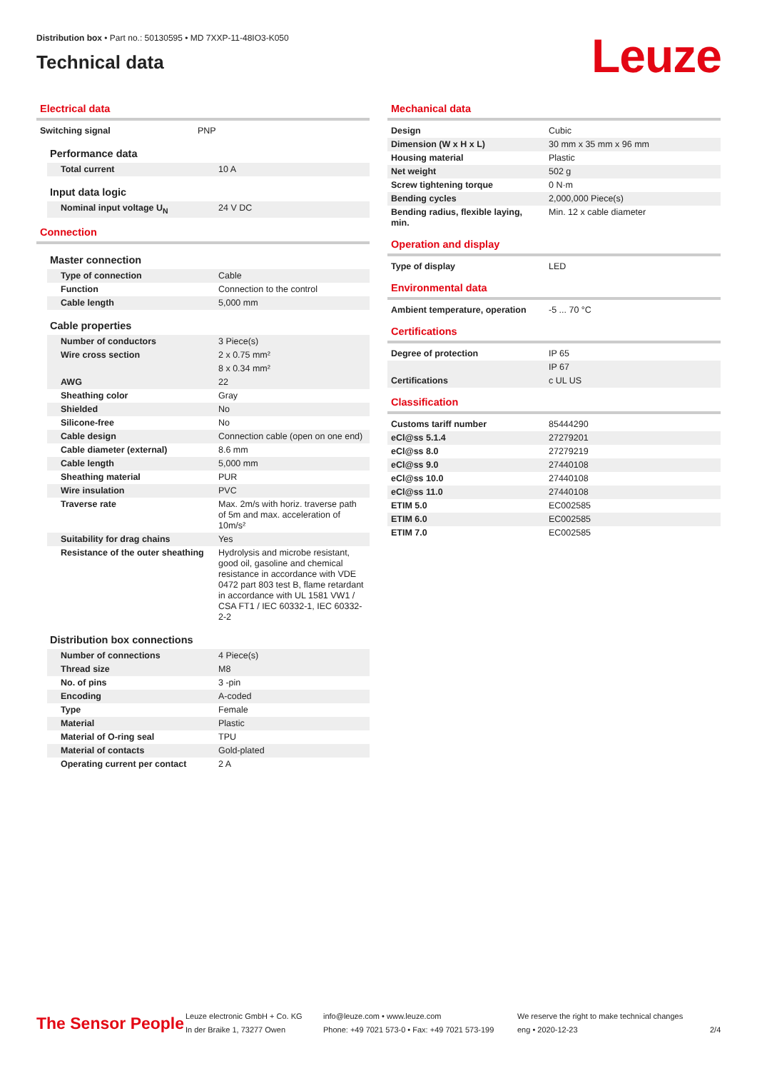Distribution box • Part no.: 50130595 • MD 7XXP-11-48IO3-K050
Technical data
Leuze
Electrical data
| Switching signal | PNP |
Performance data
| Total current | 10 A |
Input data logic
| Nominal input voltage U<sub>N</sub> | 24 V DC |
Connection
Master connection
| Type of connection | Cable |
| Function | Connection to the control |
| Cable length | 5,000 mm |
Cable properties
| Number of conductors | 3 Piece(s) |
| Wire cross section | 2 x 0.75 mm² |
| | 8 x 0.34 mm² |
| AWG | 22 |
| Sheathing color | Gray |
| Shielded | No |
| Silicone-free | No |
| Cable design | Connection cable (open on one end) |
| Cable diameter (external) | 8.6 mm |
| Cable length | 5,000 mm |
| Sheathing material | PUR |
| Wire insulation | PVC |
| Traverse rate | Max. 2m/s with horiz. traverse path of 5m and max. acceleration of 10m/s² |
| Suitability for drag chains | Yes |
| Resistance of the outer sheathing | Hydrolysis and microbe resistant, good oil, gasoline and chemical resistance in accordance with VDE 0472 part 803 test B, flame retardant in accordance with UL 1581 VW1 / CSA FT1 / IEC 60332-1, IEC 60332-2-2 |
Distribution box connections
| Number of connections | 4 Piece(s) |
| Thread size | M8 |
| No. of pins | 3 -pin |
| Encoding | A-coded |
| Type | Female |
| Material | Plastic |
| Material of O-ring seal | TPU |
| Material of contacts | Gold-plated |
| Operating current per contact | 2 A |
Mechanical data
| Design | Cubic |
| Dimension (W x H x L) | 30 mm x 35 mm x 96 mm |
| Housing material | Plastic |
| Net weight | 502 g |
| Screw tightening torque | 0 N·m |
| Bending cycles | 2,000,000 Piece(s) |
| Bending radius, flexible laying, min. | Min. 12 x cable diameter |
Operation and display
| Type of display | LED |
Environmental data
| Ambient temperature, operation | -5 ... 70 °C |
Certifications
| Degree of protection | IP 65 |
| | IP 67 |
| Certifications | c UL US |
Classification
| Customs tariff number | 85444290 |
| eCl@ss 5.1.4 | 27279201 |
| eCl@ss 8.0 | 27279219 |
| eCl@ss 9.0 | 27440108 |
| eCl@ss 10.0 | 27440108 |
| eCl@ss 11.0 | 27440108 |
| ETIM 5.0 | EC002585 |
| ETIM 6.0 | EC002585 |
| ETIM 7.0 | EC002585 |
The Sensor People
Leuze electronic GmbH + Co. KG
In der Braike 1, 73277 Owen
info@leuze.com • www.leuze.com
Phone: +49 7021 573-0 • Fax: +49 7021 573-199
We reserve the right to make technical changes
eng • 2020-12-23
2/4